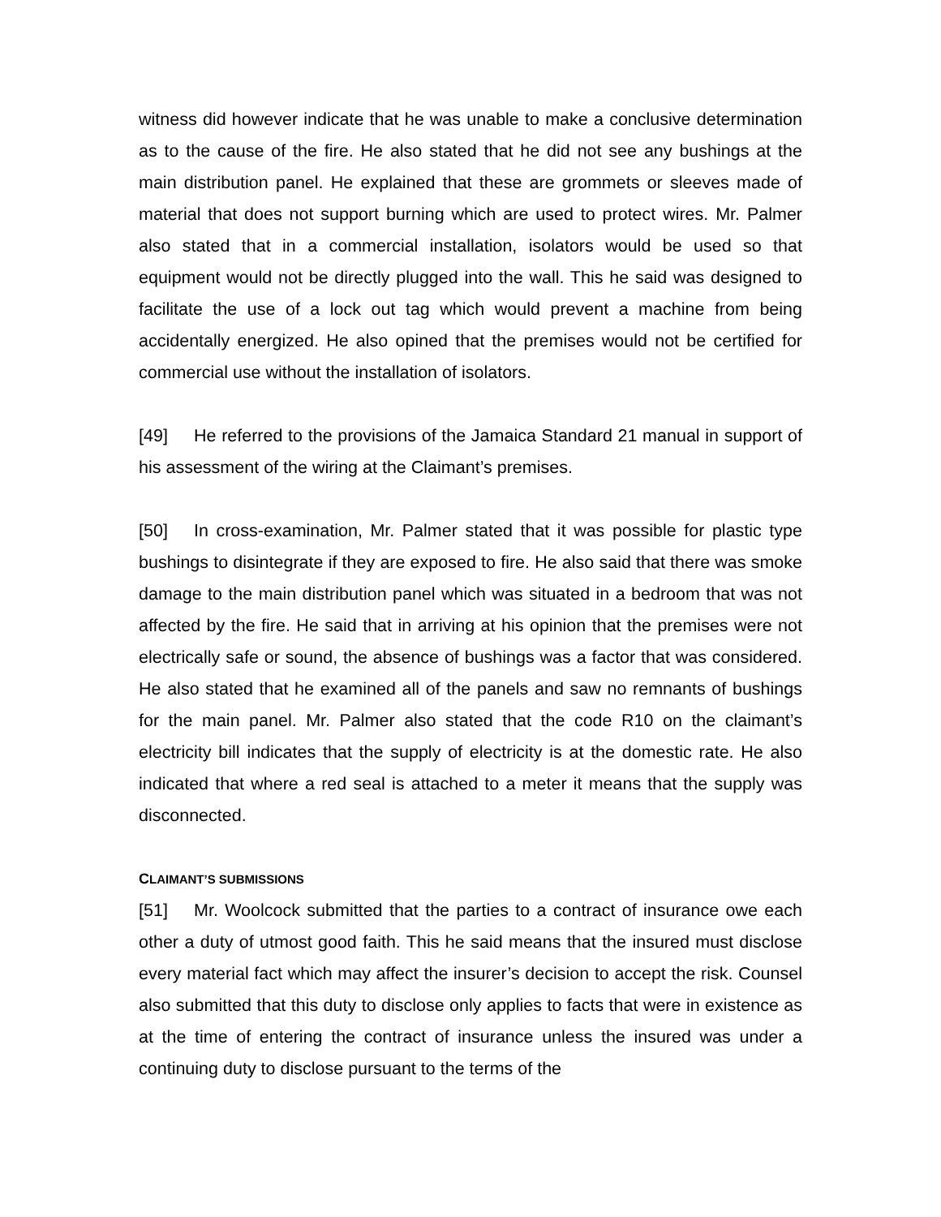witness did however indicate that he was unable to make a conclusive determination as to the cause of the fire. He also stated that he did not see any bushings at the main distribution panel. He explained that these are grommets or sleeves made of material that does not support burning which are used to protect wires. Mr. Palmer also stated that in a commercial installation, isolators would be used so that equipment would not be directly plugged into the wall. This he said was designed to facilitate the use of a lock out tag which would prevent a machine from being accidentally energized. He also opined that the premises would not be certified for commercial use without the installation of isolators.
[49] He referred to the provisions of the Jamaica Standard 21 manual in support of his assessment of the wiring at the Claimant’s premises.
[50] In cross-examination, Mr. Palmer stated that it was possible for plastic type bushings to disintegrate if they are exposed to fire. He also said that there was smoke damage to the main distribution panel which was situated in a bedroom that was not affected by the fire. He said that in arriving at his opinion that the premises were not electrically safe or sound, the absence of bushings was a factor that was considered. He also stated that he examined all of the panels and saw no remnants of bushings for the main panel. Mr. Palmer also stated that the code R10 on the claimant’s electricity bill indicates that the supply of electricity is at the domestic rate. He also indicated that where a red seal is attached to a meter it means that the supply was disconnected.
CLAIMANT’S SUBMISSIONS
[51] Mr. Woolcock submitted that the parties to a contract of insurance owe each other a duty of utmost good faith. This he said means that the insured must disclose every material fact which may affect the insurer’s decision to accept the risk. Counsel also submitted that this duty to disclose only applies to facts that were in existence as at the time of entering the contract of insurance unless the insured was under a continuing duty to disclose pursuant to the terms of the